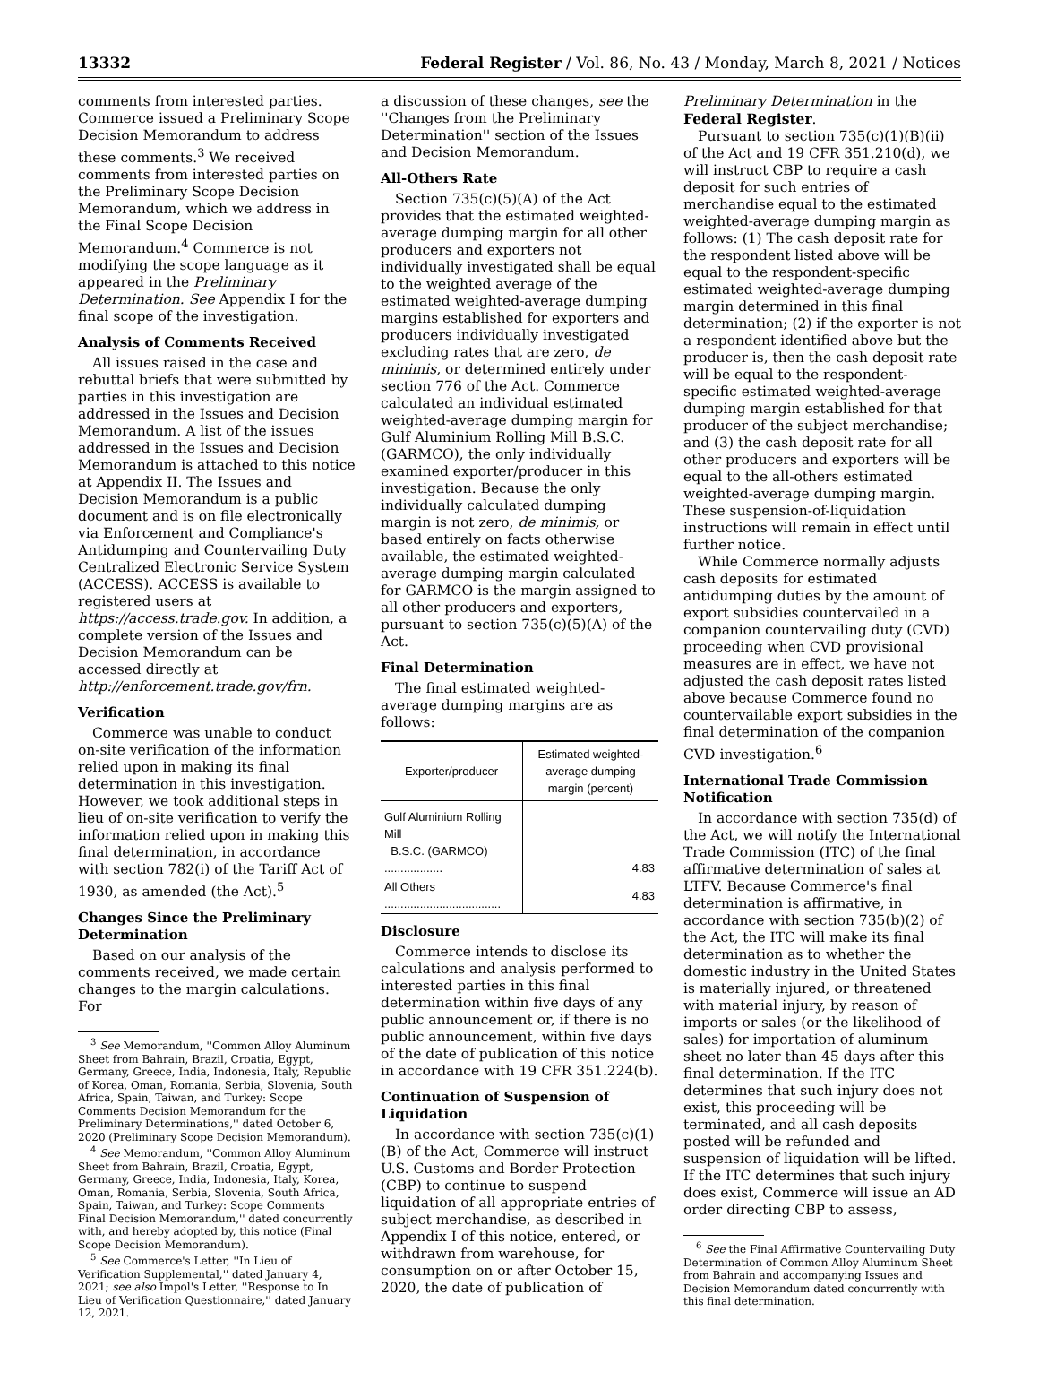13332 Federal Register / Vol. 86, No. 43 / Monday, March 8, 2021 / Notices
comments from interested parties. Commerce issued a Preliminary Scope Decision Memorandum to address these comments.<sup>3</sup> We received comments from interested parties on the Preliminary Scope Decision Memorandum, which we address in the Final Scope Decision Memorandum.<sup>4</sup> Commerce is not modifying the scope language as it appeared in the Preliminary Determination. See Appendix I for the final scope of the investigation.
Analysis of Comments Received
All issues raised in the case and rebuttal briefs that were submitted by parties in this investigation are addressed in the Issues and Decision Memorandum. A list of the issues addressed in the Issues and Decision Memorandum is attached to this notice at Appendix II. The Issues and Decision Memorandum is a public document and is on file electronically via Enforcement and Compliance's Antidumping and Countervailing Duty Centralized Electronic Service System (ACCESS). ACCESS is available to registered users at https://access.trade.gov. In addition, a complete version of the Issues and Decision Memorandum can be accessed directly at http://enforcement.trade.gov/frn.
Verification
Commerce was unable to conduct on-site verification of the information relied upon in making its final determination in this investigation. However, we took additional steps in lieu of on-site verification to verify the information relied upon in making this final determination, in accordance with section 782(i) of the Tariff Act of 1930, as amended (the Act).<sup>5</sup>
Changes Since the Preliminary Determination
Based on our analysis of the comments received, we made certain changes to the margin calculations. For
<sup>3</sup> See Memorandum, ''Common Alloy Aluminum Sheet from Bahrain, Brazil, Croatia, Egypt, Germany, Greece, India, Indonesia, Italy, Republic of Korea, Oman, Romania, Serbia, Slovenia, South Africa, Spain, Taiwan, and Turkey: Scope Comments Decision Memorandum for the Preliminary Determinations,'' dated October 6, 2020 (Preliminary Scope Decision Memorandum).
<sup>4</sup> See Memorandum, ''Common Alloy Aluminum Sheet from Bahrain, Brazil, Croatia, Egypt, Germany, Greece, India, Indonesia, Italy, Korea, Oman, Romania, Serbia, Slovenia, South Africa, Spain, Taiwan, and Turkey: Scope Comments Final Decision Memorandum,'' dated concurrently with, and hereby adopted by, this notice (Final Scope Decision Memorandum).
<sup>5</sup> See Commerce's Letter, ''In Lieu of Verification Supplemental,'' dated January 4, 2021; see also Impol's Letter, ''Response to In Lieu of Verification Questionnaire,'' dated January 12, 2021.
a discussion of these changes, see the ''Changes from the Preliminary Determination'' section of the Issues and Decision Memorandum.
All-Others Rate
Section 735(c)(5)(A) of the Act provides that the estimated weighted-average dumping margin for all other producers and exporters not individually investigated shall be equal to the weighted average of the estimated weighted-average dumping margins established for exporters and producers individually investigated excluding rates that are zero, de minimis, or determined entirely under section 776 of the Act. Commerce calculated an individual estimated weighted-average dumping margin for Gulf Aluminium Rolling Mill B.S.C. (GARMCO), the only individually examined exporter/producer in this investigation. Because the only individually calculated dumping margin is not zero, de minimis, or based entirely on facts otherwise available, the estimated weighted-average dumping margin calculated for GARMCO is the margin assigned to all other producers and exporters, pursuant to section 735(c)(5)(A) of the Act.
Final Determination
The final estimated weighted-average dumping margins are as follows:
| Exporter/producer | Estimated weighted-average dumping margin (percent) |
| --- | --- |
| Gulf Aluminium Rolling Mill B.S.C. (GARMCO) .................. | 4.83 |
| All Others .................................... | 4.83 |
Disclosure
Commerce intends to disclose its calculations and analysis performed to interested parties in this final determination within five days of any public announcement or, if there is no public announcement, within five days of the date of publication of this notice in accordance with 19 CFR 351.224(b).
Continuation of Suspension of Liquidation
In accordance with section 735(c)(1)(B) of the Act, Commerce will instruct U.S. Customs and Border Protection (CBP) to continue to suspend liquidation of all appropriate entries of subject merchandise, as described in Appendix I of this notice, entered, or withdrawn from warehouse, for consumption on or after October 15, 2020, the date of publication of
Preliminary Determination in the Federal Register.
Pursuant to section 735(c)(1)(B)(ii) of the Act and 19 CFR 351.210(d), we will instruct CBP to require a cash deposit for such entries of merchandise equal to the estimated weighted-average dumping margin as follows: (1) The cash deposit rate for the respondent listed above will be equal to the respondent-specific estimated weighted-average dumping margin determined in this final determination; (2) if the exporter is not a respondent identified above but the producer is, then the cash deposit rate will be equal to the respondent-specific estimated weighted-average dumping margin established for that producer of the subject merchandise; and (3) the cash deposit rate for all other producers and exporters will be equal to the all-others estimated weighted-average dumping margin. These suspension-of-liquidation instructions will remain in effect until further notice.
While Commerce normally adjusts cash deposits for estimated antidumping duties by the amount of export subsidies countervailed in a companion countervailing duty (CVD) proceeding when CVD provisional measures are in effect, we have not adjusted the cash deposit rates listed above because Commerce found no countervailable export subsidies in the final determination of the companion CVD investigation.<sup>6</sup>
International Trade Commission Notification
In accordance with section 735(d) of the Act, we will notify the International Trade Commission (ITC) of the final affirmative determination of sales at LTFV. Because Commerce's final determination is affirmative, in accordance with section 735(b)(2) of the Act, the ITC will make its final determination as to whether the domestic industry in the United States is materially injured, or threatened with material injury, by reason of imports or sales (or the likelihood of sales) for importation of aluminum sheet no later than 45 days after this final determination. If the ITC determines that such injury does not exist, this proceeding will be terminated, and all cash deposits posted will be refunded and suspension of liquidation will be lifted. If the ITC determines that such injury does exist, Commerce will issue an AD order directing CBP to assess,
<sup>6</sup> See the Final Affirmative Countervailing Duty Determination of Common Alloy Aluminum Sheet from Bahrain and accompanying Issues and Decision Memorandum dated concurrently with this final determination.